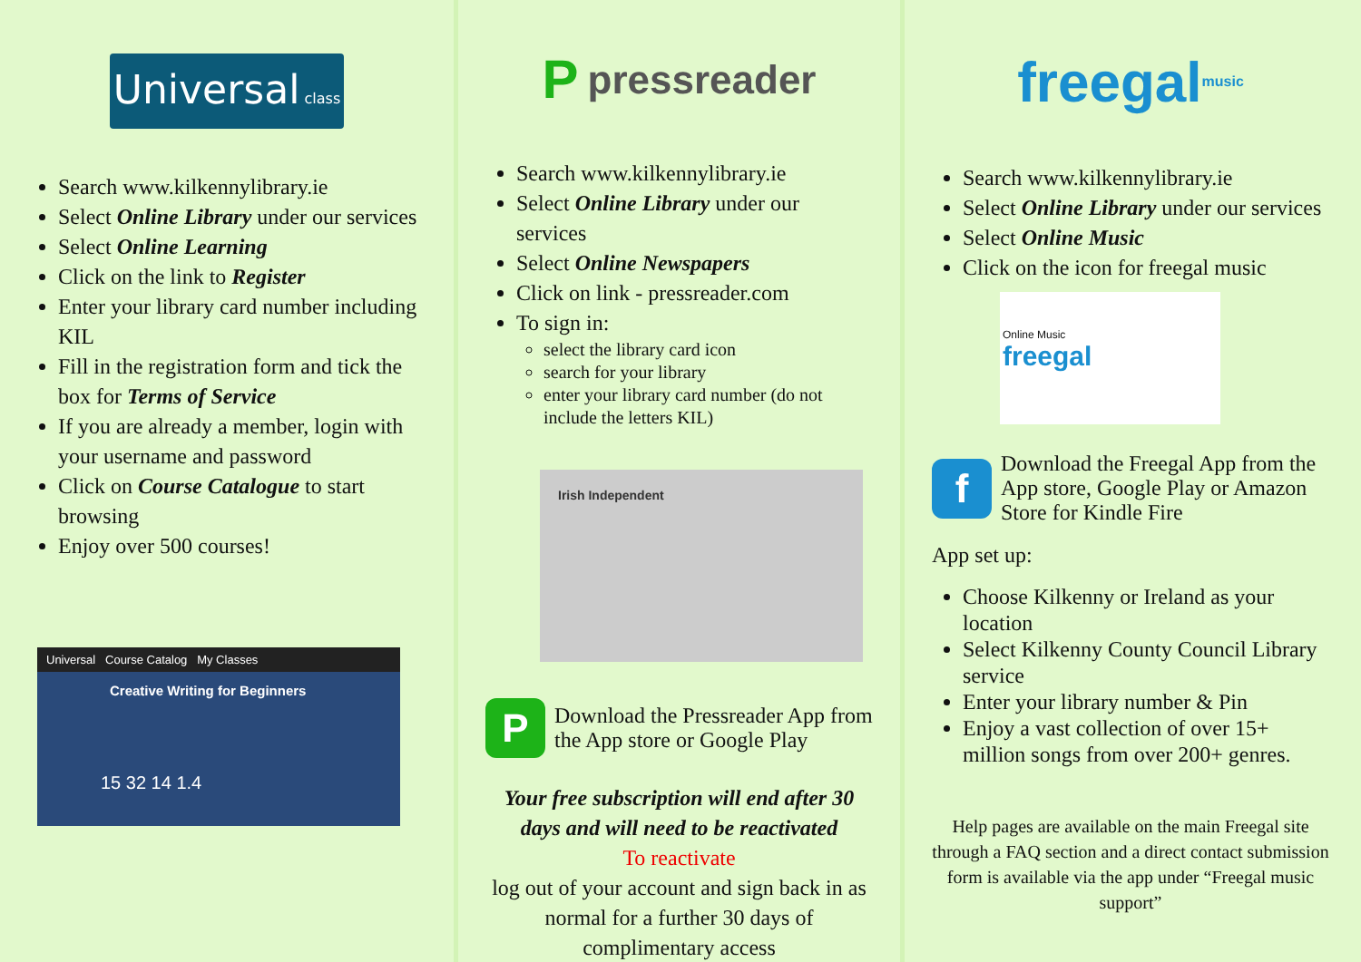Universal class
Search www.kilkennylibrary.ie
Select Online Library under our services
Select Online Learning
Click on the link to Register
Enter your library card number including KIL
Fill in the registration form and tick the box for Terms of Service
If you are already a member, login with your username and password
Click on Course Catalogue to start browsing
Enjoy over 500 courses!
Universal Course Catalog My Classes
Creative Writing for Beginners
15 32 14 1.4
Ppressreader
Search www.kilkennylibrary.ie
Select Online Library under our services
Select Online Newspapers
Click on link - pressreader.com
To sign in:
select the library card icon
search for your library
enter your library card number (do not include the letters KIL)
Irish Independent
P
Download the Pressreader App from the App store or Google Play
Your free subscription will end after 30 days and will need to be reactivated
To reactivate
log out of your account and sign back in as normal for a further 30 days of complimentary access
freegal music
Search www.kilkennylibrary.ie
Select Online Library under our services
Select Online Music
Click on the icon for freegal music
Online Music
freegal
f
Download the Freegal App from the App store, Google Play or Amazon Store for Kindle Fire
App set up:
Choose Kilkenny or Ireland as your location
Select Kilkenny County Council Library service
Enter your library number & Pin
Enjoy a vast collection of over 15+ million songs from over 200+ genres.
Help pages are available on the main Freegal site through a FAQ section and a direct contact submission form is available via the app under “Freegal music support”